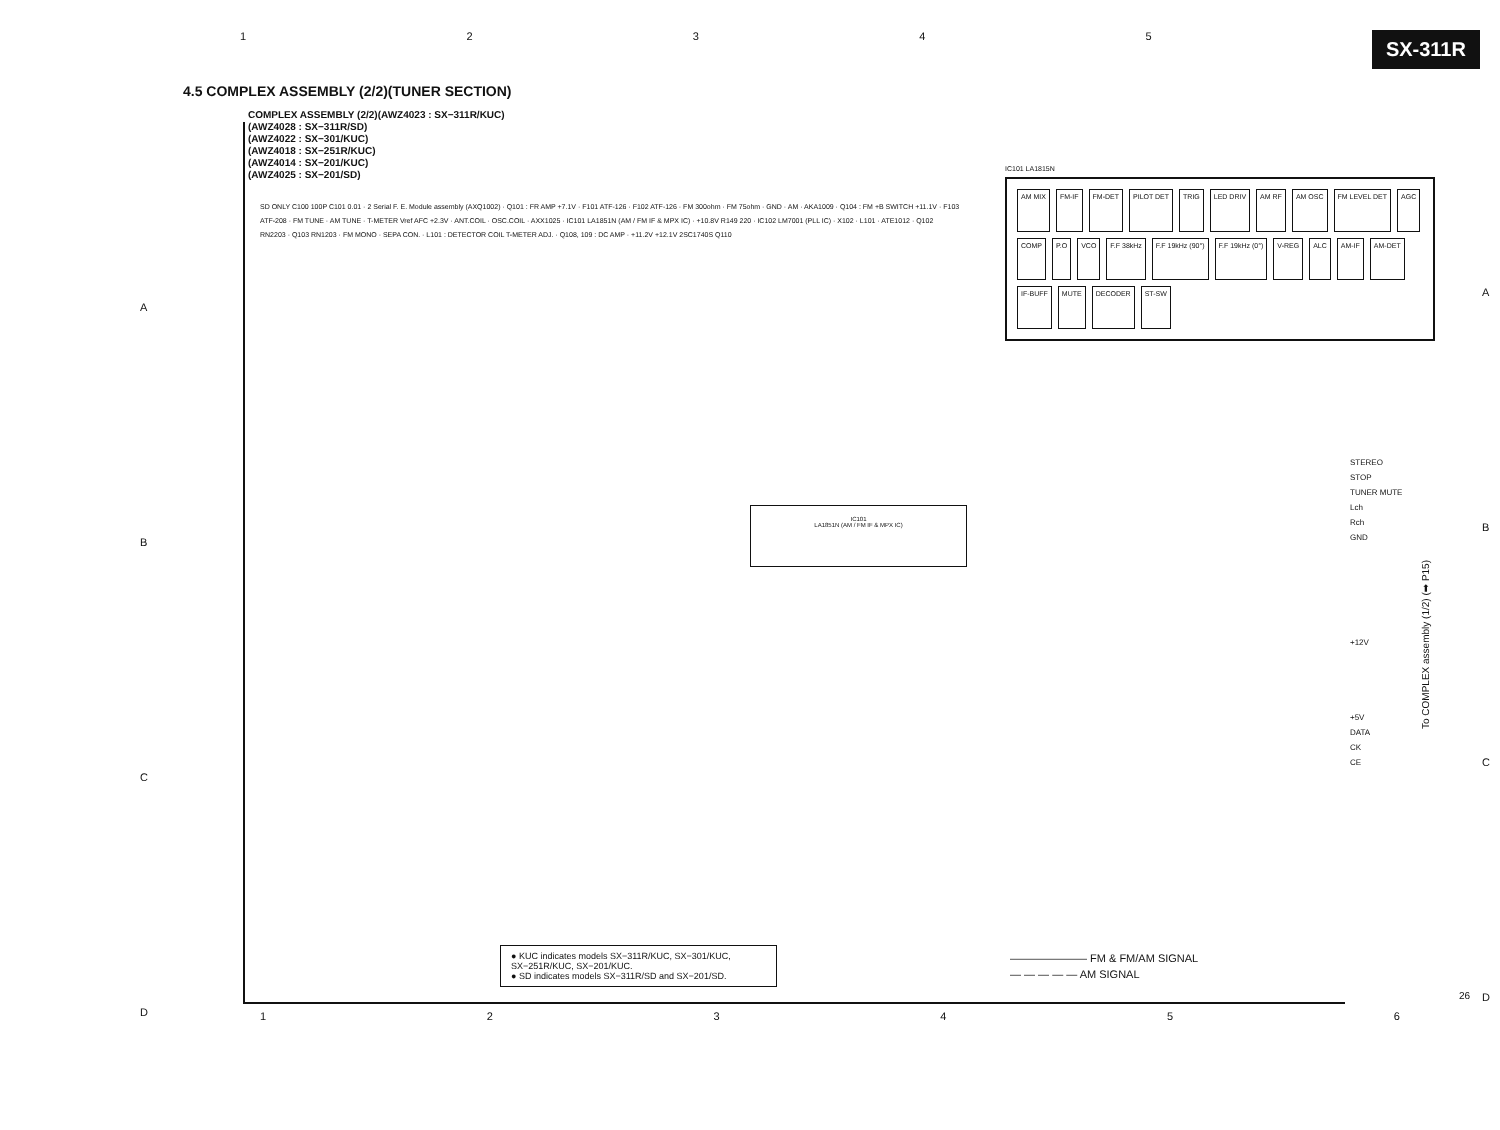12345 SX-311R
4.5 COMPLEX ASSEMBLY (2/2)(TUNER SECTION)
COMPLEX ASSEMBLY (2/2)(AWZ4023 : SX−311R/KUC)
(AWZ4028 : SX−311R/SD)
(AWZ4022 : SX−301/KUC)
(AWZ4018 : SX−251R/KUC)
(AWZ4014 : SX−201/KUC)
(AWZ4025 : SX−201/SD)
A
B
C
D
A
B
C
D
IC101 LA1815N
AM MIX FM-IF FM-DET PILOT DET TRIG LED DRIV AM RF AM OSC FM LEVEL DET AGC COMP P.O VCO F.F 38kHz F.F 19kHz (90°) F.F 19kHz (0°) V-REG ALC AM-IF AM-DET IF-BUFF MUTE DECODER ST-SW
SD ONLY C100 100P C101 0.01 · 2 Serial F. E. Module assembly (AXQ1002) · Q101 : FR AMP +7.1V · F101 ATF-126 · F102 ATF-126 · FM 300ohm · FM 75ohm · GND · AM · AKA1009 · Q104 : FM +B SWITCH +11.1V · F103 ATF-208 · FM TUNE · AM TUNE · T-METER Vref AFC +2.3V · ANT.COIL · OSC.COIL · AXX1025 · IC101 LA1851N (AM / FM IF & MPX IC) · +10.8V R149 220 · IC102 LM7001 (PLL IC) · X102 · L101 · ATE1012 · Q102 RN2203 · Q103 RN1203 · FM MONO · SEPA CON. · L101 : DETECTOR COIL T-METER ADJ. · Q108, 109 : DC AMP · +11.2V +12.1V 2SC1740S Q110
IC101
LA1851N (AM / FM IF & MPX IC)
STEREO
STOP
TUNER MUTE
Lch
Rch
GND
+12V
+5V
DATA
CK
CE
To COMPLEX assembly (1/2) (➡ P15)
● KUC indicates models SX−311R/KUC, SX−301/KUC, SX−251R/KUC, SX−201/KUC.
● SD indicates models SX−311R/SD and SX−201/SD.
——————— FM & FM/AM SIGNAL
— — — — — AM SIGNAL
26
123456